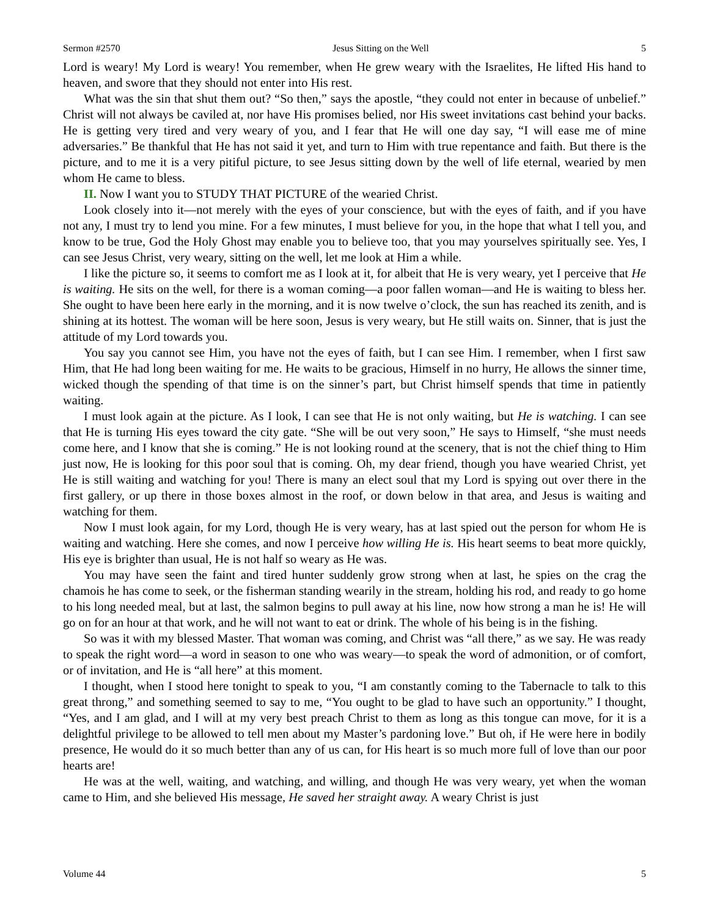Sermon #2570 Jesus Sitting on the Well 5
Lord is weary! My Lord is weary! You remember, when He grew weary with the Israelites, He lifted His hand to heaven, and swore that they should not enter into His rest.
What was the sin that shut them out? “So then,” says the apostle, “they could not enter in because of unbelief.” Christ will not always be caviled at, nor have His promises belied, nor His sweet invitations cast behind your backs. He is getting very tired and very weary of you, and I fear that He will one day say, “I will ease me of mine adversaries.” Be thankful that He has not said it yet, and turn to Him with true repentance and faith. But there is the picture, and to me it is a very pitiful picture, to see Jesus sitting down by the well of life eternal, wearied by men whom He came to bless.
II. Now I want you to STUDY THAT PICTURE of the wearied Christ.
Look closely into it—not merely with the eyes of your conscience, but with the eyes of faith, and if you have not any, I must try to lend you mine. For a few minutes, I must believe for you, in the hope that what I tell you, and know to be true, God the Holy Ghost may enable you to believe too, that you may yourselves spiritually see. Yes, I can see Jesus Christ, very weary, sitting on the well, let me look at Him a while.
I like the picture so, it seems to comfort me as I look at it, for albeit that He is very weary, yet I perceive that He is waiting. He sits on the well, for there is a woman coming—a poor fallen woman—and He is waiting to bless her. She ought to have been here early in the morning, and it is now twelve o’clock, the sun has reached its zenith, and is shining at its hottest. The woman will be here soon, Jesus is very weary, but He still waits on. Sinner, that is just the attitude of my Lord towards you.
You say you cannot see Him, you have not the eyes of faith, but I can see Him. I remember, when I first saw Him, that He had long been waiting for me. He waits to be gracious, Himself in no hurry, He allows the sinner time, wicked though the spending of that time is on the sinner’s part, but Christ himself spends that time in patiently waiting.
I must look again at the picture. As I look, I can see that He is not only waiting, but He is watching. I can see that He is turning His eyes toward the city gate. “She will be out very soon,” He says to Himself, “she must needs come here, and I know that she is coming.” He is not looking round at the scenery, that is not the chief thing to Him just now, He is looking for this poor soul that is coming. Oh, my dear friend, though you have wearied Christ, yet He is still waiting and watching for you! There is many an elect soul that my Lord is spying out over there in the first gallery, or up there in those boxes almost in the roof, or down below in that area, and Jesus is waiting and watching for them.
Now I must look again, for my Lord, though He is very weary, has at last spied out the person for whom He is waiting and watching. Here she comes, and now I perceive how willing He is. His heart seems to beat more quickly, His eye is brighter than usual, He is not half so weary as He was.
You may have seen the faint and tired hunter suddenly grow strong when at last, he spies on the crag the chamois he has come to seek, or the fisherman standing wearily in the stream, holding his rod, and ready to go home to his long needed meal, but at last, the salmon begins to pull away at his line, now how strong a man he is! He will go on for an hour at that work, and he will not want to eat or drink. The whole of his being is in the fishing.
So was it with my blessed Master. That woman was coming, and Christ was “all there,” as we say. He was ready to speak the right word—a word in season to one who was weary—to speak the word of admonition, or of comfort, or of invitation, and He is “all here” at this moment.
I thought, when I stood here tonight to speak to you, “I am constantly coming to the Tabernacle to talk to this great throng,” and something seemed to say to me, “You ought to be glad to have such an opportunity.” I thought, “Yes, and I am glad, and I will at my very best preach Christ to them as long as this tongue can move, for it is a delightful privilege to be allowed to tell men about my Master’s pardoning love.” But oh, if He were here in bodily presence, He would do it so much better than any of us can, for His heart is so much more full of love than our poor hearts are!
He was at the well, waiting, and watching, and willing, and though He was very weary, yet when the woman came to Him, and she believed His message, He saved her straight away. A weary Christ is just
Volume 44 5